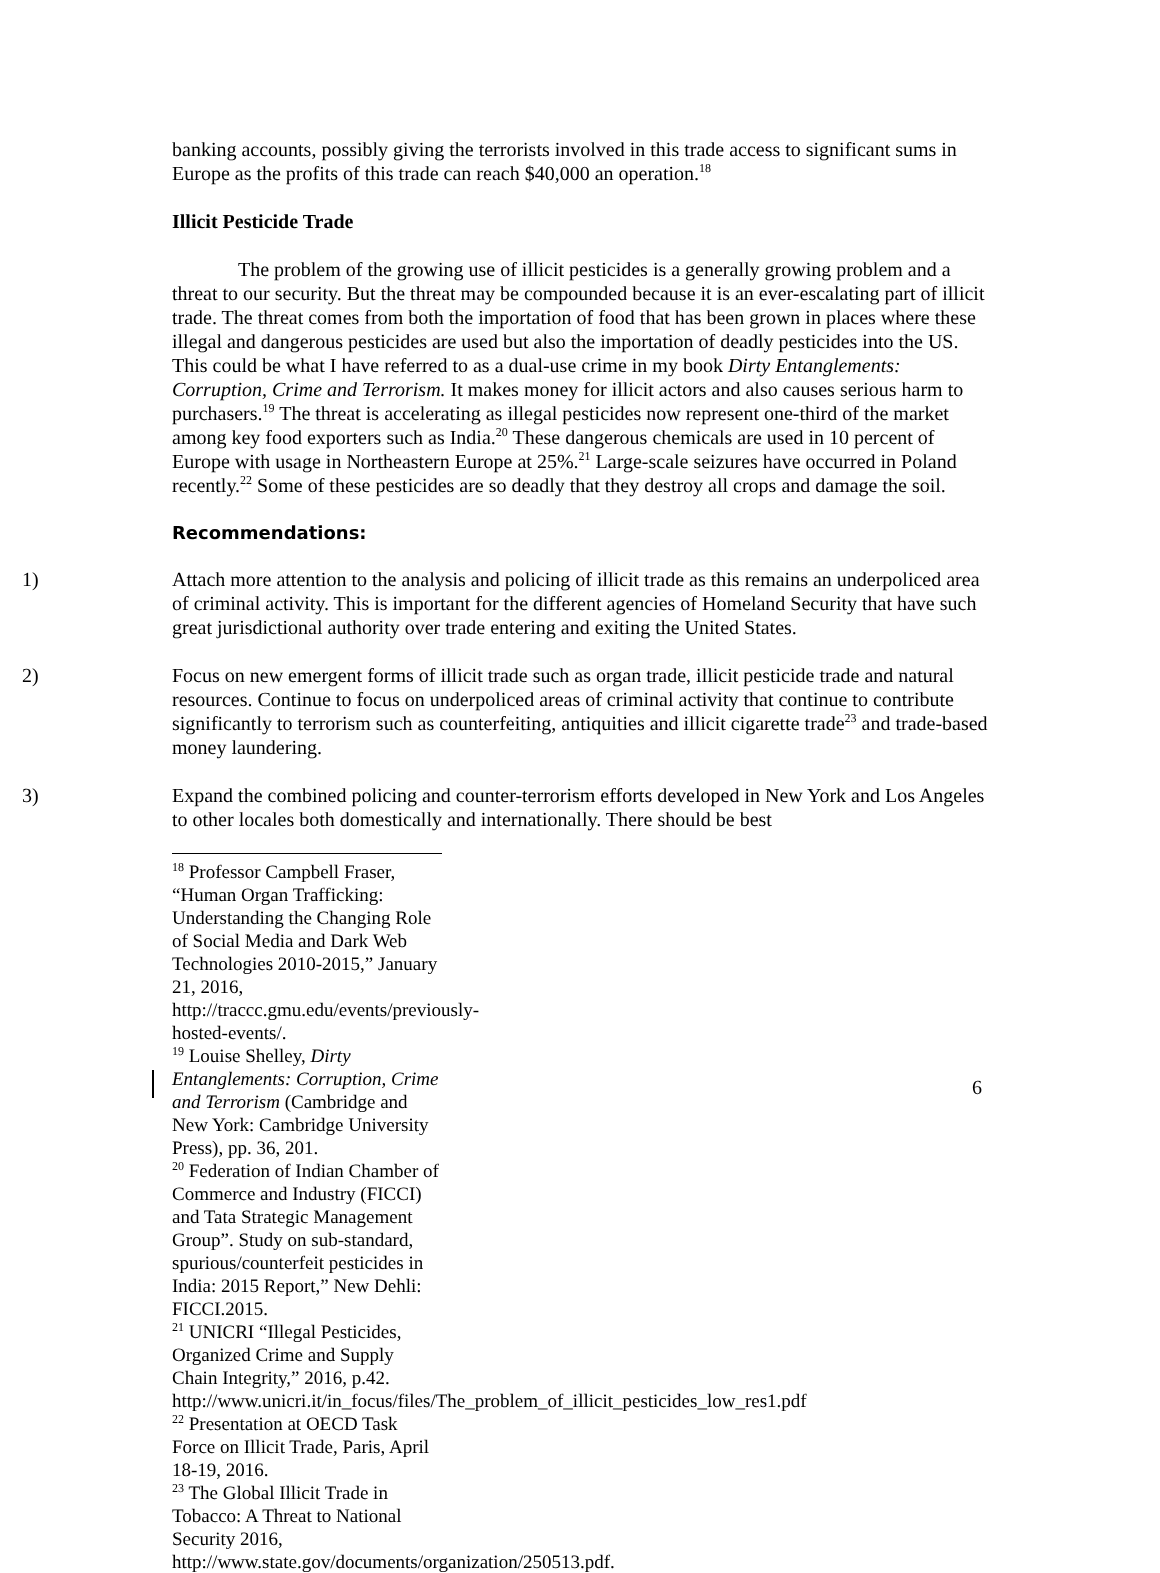banking accounts, possibly giving the terrorists involved in this trade access to significant sums in Europe as the profits of this trade can reach $40,000 an operation.<sup>18</sup>
Illicit Pesticide Trade
The problem of the growing use of illicit pesticides is a generally growing problem and a threat to our security. But the threat may be compounded because it is an ever-escalating part of illicit trade. The threat comes from both the importation of food that has been grown in places where these illegal and dangerous pesticides are used but also the importation of deadly pesticides into the US. This could be what I have referred to as a dual-use crime in my book Dirty Entanglements: Corruption, Crime and Terrorism. It makes money for illicit actors and also causes serious harm to purchasers.<sup>19</sup> The threat is accelerating as illegal pesticides now represent one-third of the market among key food exporters such as India.<sup>20</sup> These dangerous chemicals are used in 10 percent of Europe with usage in Northeastern Europe at 25%.<sup>21</sup> Large-scale seizures have occurred in Poland recently.<sup>22</sup> Some of these pesticides are so deadly that they destroy all crops and damage the soil.
Recommendations:
1) Attach more attention to the analysis and policing of illicit trade as this remains an underpoliced area of criminal activity. This is important for the different agencies of Homeland Security that have such great jurisdictional authority over trade entering and exiting the United States.
2) Focus on new emergent forms of illicit trade such as organ trade, illicit pesticide trade and natural resources. Continue to focus on underpoliced areas of criminal activity that continue to contribute significantly to terrorism such as counterfeiting, antiquities and illicit cigarette trade<sup>23</sup> and trade-based money laundering.
3) Expand the combined policing and counter-terrorism efforts developed in New York and Los Angeles to other locales both domestically and internationally. There should be best
<sup>18</sup> Professor Campbell Fraser, “Human Organ Trafficking: Understanding the Changing Role of Social Media and Dark Web Technologies 2010-2015,” January 21, 2016, http://traccc.gmu.edu/events/previously-hosted-events/.
<sup>19</sup> Louise Shelley, Dirty Entanglements: Corruption, Crime and Terrorism (Cambridge and New York: Cambridge University Press), pp. 36, 201.
<sup>20</sup> Federation of Indian Chamber of Commerce and Industry (FICCI) and Tata Strategic Management Group”. Study on sub-standard, spurious/counterfeit pesticides in India: 2015 Report,” New Dehli: FICCI.2015.
<sup>21</sup> UNICRI “Illegal Pesticides, Organized Crime and Supply Chain Integrity,” 2016, p.42. http://www.unicri.it/in_focus/files/The_problem_of_illicit_pesticides_low_res1.pdf
<sup>22</sup> Presentation at OECD Task Force on Illicit Trade, Paris, April 18-19, 2016.
<sup>23</sup> The Global Illicit Trade in Tobacco: A Threat to National Security 2016, http://www.state.gov/documents/organization/250513.pdf.
6